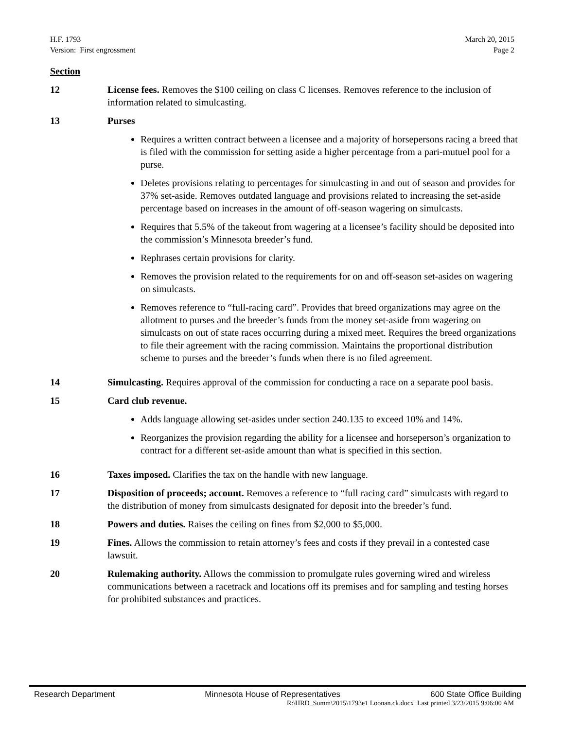March 20, 2015
Page 2
H.F. 1793
Version: First engrossment
Section
12 License fees. Removes the $100 ceiling on class C licenses. Removes reference to the inclusion of information related to simulcasting.
13 Purses
Requires a written contract between a licensee and a majority of horsepersons racing a breed that is filed with the commission for setting aside a higher percentage from a pari-mutuel pool for a purse.
Deletes provisions relating to percentages for simulcasting in and out of season and provides for 37% set-aside. Removes outdated language and provisions related to increasing the set-aside percentage based on increases in the amount of off-season wagering on simulcasts.
Requires that 5.5% of the takeout from wagering at a licensee’s facility should be deposited into the commission’s Minnesota breeder’s fund.
Rephrases certain provisions for clarity.
Removes the provision related to the requirements for on and off-season set-asides on wagering on simulcasts.
Removes reference to “full-racing card”. Provides that breed organizations may agree on the allotment to purses and the breeder’s funds from the money set-aside from wagering on simulcasts on out of state races occurring during a mixed meet. Requires the breed organizations to file their agreement with the racing commission. Maintains the proportional distribution scheme to purses and the breeder’s funds when there is no filed agreement.
14 Simulcasting. Requires approval of the commission for conducting a race on a separate pool basis.
15 Card club revenue.
Adds language allowing set-asides under section 240.135 to exceed 10% and 14%.
Reorganizes the provision regarding the ability for a licensee and horseperson’s organization to contract for a different set-aside amount than what is specified in this section.
16 Taxes imposed. Clarifies the tax on the handle with new language.
17 Disposition of proceeds; account. Removes a reference to “full racing card” simulcasts with regard to the distribution of money from simulcasts designated for deposit into the breeder’s fund.
18 Powers and duties. Raises the ceiling on fines from $2,000 to $5,000.
19 Fines. Allows the commission to retain attorney’s fees and costs if they prevail in a contested case lawsuit.
20 Rulemaking authority. Allows the commission to promulgate rules governing wired and wireless communications between a racetrack and locations off its premises and for sampling and testing horses for prohibited substances and practices.
Research Department Minnesota House of Representatives 600 State Office Building
R:\HRD_Summ\2015\1793e1 Loonan.ck.docx Last printed 3/23/2015 9:06:00 AM